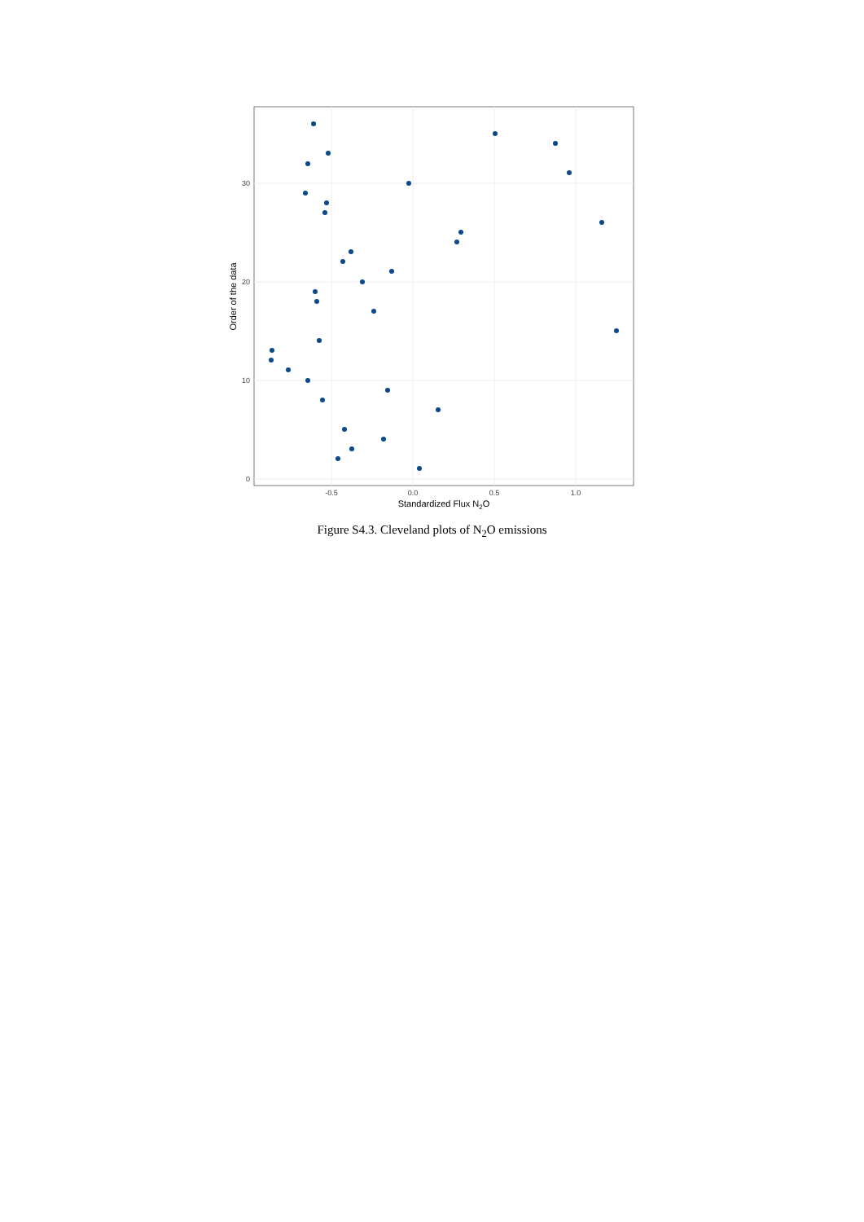0
10
20
30
-0.5
0.0
0.5
1.0
Standardized Flux N2O
Order of the data
Figure S4.3. Cleveland plots of N<sub>2</sub>O emissions